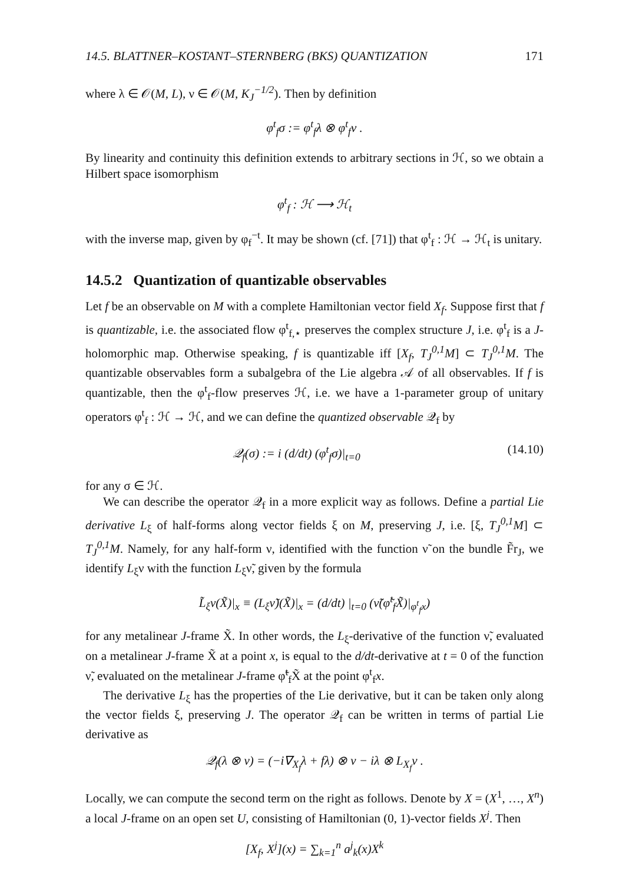14.5. BLATTNER–KOSTANT–STERNBERG (BKS) QUANTIZATION 171
where λ ∈ 𝒪(M, L), ν ∈ 𝒪(M, K<sub>J</sub><sup>−1/2</sup>). Then by definition
φ<sup>t</sup><sub>f</sub>σ := φ<sup>t</sup><sub>f</sub>λ ⊗ φ<sup>t</sup><sub>f</sub>ν .
By linearity and continuity this definition extends to arbitrary sections in ℋ, so we obtain a Hilbert space isomorphism
φ<sup>t</sup><sub>f</sub> : ℋ ⟶ ℋ<sub>t</sub>
with the inverse map, given by φ<sub>f</sub><sup>−t</sup>. It may be shown (cf. [71]) that φ<sup>t</sup><sub>f</sub> : ℋ → ℋ<sub>t</sub> is unitary.
14.5.2 Quantization of quantizable observables
Let f be an observable on M with a complete Hamiltonian vector field X<sub>f</sub>. Suppose first that f is quantizable, i.e. the associated flow φ<sup>t</sup><sub>f,⋆</sub> preserves the complex structure J, i.e. φ<sup>t</sup><sub>f</sub> is a J-holomorphic map. Otherwise speaking, f is quantizable iff [X<sub>f</sub>, T<sub>J</sub><sup>0,1</sup>M] ⊂ T<sub>J</sub><sup>0,1</sup>M. The quantizable observables form a subalgebra of the Lie algebra 𝒜 of all observables. If f is quantizable, then the φ<sup>t</sup><sub>f</sub>-flow preserves ℋ, i.e. we have a 1-parameter group of unitary operators φ<sup>t</sup><sub>f</sub> : ℋ → ℋ, and we can define the quantized observable 𝒬<sub>f</sub> by
𝒬<sub>f</sub>(σ) := i (d/dt) (φ<sup>t</sup><sub>f</sub>σ)|<sub>t=0</sub> (14.10)
for any σ ∈ ℋ.
We can describe the operator 𝒬<sub>f</sub> in a more explicit way as follows. Define a partial Lie derivative L<sub>ξ</sub> of half-forms along vector fields ξ on M, preserving J, i.e. [ξ, T<sub>J</sub><sup>0,1</sup>M] ⊂ T<sub>J</sub><sup>0,1</sup>M. Namely, for any half-form ν, identified with the function ν̃ on the bundle F̃r<sub>J</sub>, we identify L<sub>ξ</sub>ν with the function L<sub>ξ</sub>ν̃, given by the formula
L̃<sub>ξ</sub>ν(X̃)|<sub>x</sub> ≡ (L<sub>ξ</sub>ν̃)(X̃)|<sub>x</sub> = (d/dt) |<sub>t=0</sub> (ν̃(φ̃<sup>t</sup><sub>f</sub>X̃)|<sub>φ<sup>t</sup><sub>f</sub>x</sub>)
for any metalinear J-frame X̃. In other words, the L<sub>ξ</sub>-derivative of the function ν̃, evaluated on a metalinear J-frame X̃ at a point x, is equal to the d/dt-derivative at t = 0 of the function ν̃, evaluated on the metalinear J-frame φ̃<sup>t</sup><sub>f</sub>X̃ at the point φ<sup>t</sup><sub>f</sub>x.
The derivative L<sub>ξ</sub> has the properties of the Lie derivative, but it can be taken only along the vector fields ξ, preserving J. The operator 𝒬<sub>f</sub> can be written in terms of partial Lie derivative as
𝒬<sub>f</sub>(λ ⊗ ν) = (−i∇<sub>X<sub>f</sub></sub>λ + fλ) ⊗ ν − iλ ⊗ L<sub>X<sub>f</sub></sub>ν .
Locally, we can compute the second term on the right as follows. Denote by X = (X<sup>1</sup>, …, X<sup>n</sup>) a local J-frame on an open set U, consisting of Hamiltonian (0, 1)-vector fields X<sup>j</sup>. Then
[X<sub>f</sub>, X<sup>j</sup>](x) = ∑<sub>k=1</sub><sup>n</sup> a<sup>j</sup><sub>k</sub>(x)X<sup>k</sup>